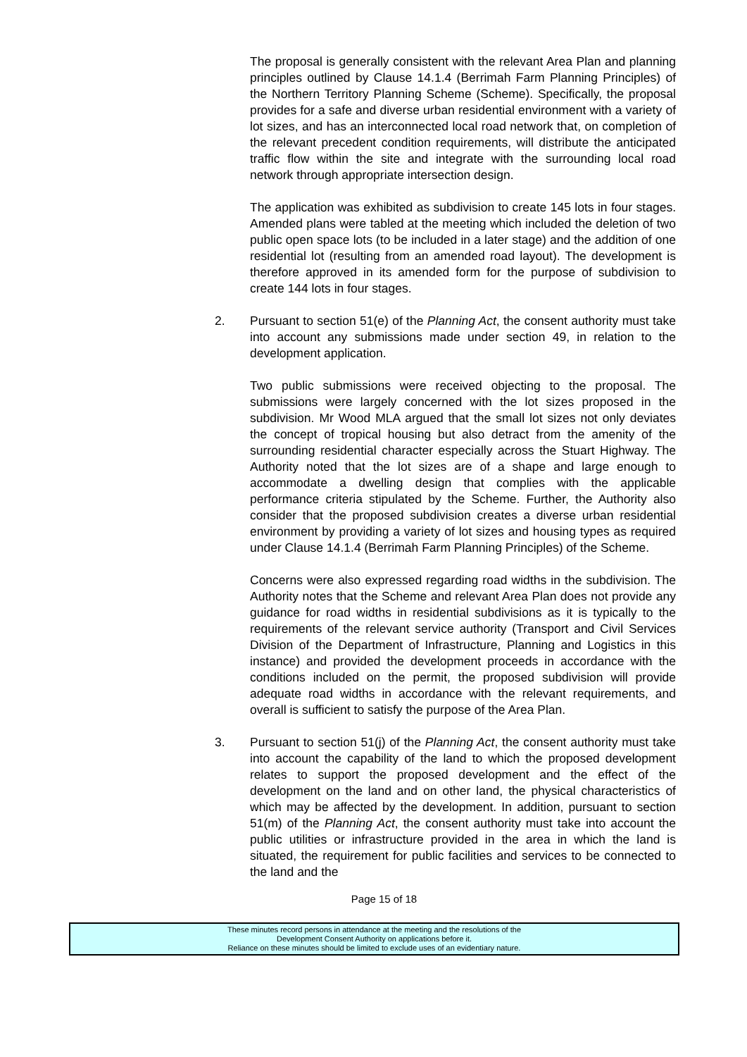The proposal is generally consistent with the relevant Area Plan and planning principles outlined by Clause 14.1.4 (Berrimah Farm Planning Principles) of the Northern Territory Planning Scheme (Scheme). Specifically, the proposal provides for a safe and diverse urban residential environment with a variety of lot sizes, and has an interconnected local road network that, on completion of the relevant precedent condition requirements, will distribute the anticipated traffic flow within the site and integrate with the surrounding local road network through appropriate intersection design.
The application was exhibited as subdivision to create 145 lots in four stages. Amended plans were tabled at the meeting which included the deletion of two public open space lots (to be included in a later stage) and the addition of one residential lot (resulting from an amended road layout). The development is therefore approved in its amended form for the purpose of subdivision to create 144 lots in four stages.
2. Pursuant to section 51(e) of the Planning Act, the consent authority must take into account any submissions made under section 49, in relation to the development application.
Two public submissions were received objecting to the proposal. The submissions were largely concerned with the lot sizes proposed in the subdivision. Mr Wood MLA argued that the small lot sizes not only deviates the concept of tropical housing but also detract from the amenity of the surrounding residential character especially across the Stuart Highway. The Authority noted that the lot sizes are of a shape and large enough to accommodate a dwelling design that complies with the applicable performance criteria stipulated by the Scheme. Further, the Authority also consider that the proposed subdivision creates a diverse urban residential environment by providing a variety of lot sizes and housing types as required under Clause 14.1.4 (Berrimah Farm Planning Principles) of the Scheme.
Concerns were also expressed regarding road widths in the subdivision. The Authority notes that the Scheme and relevant Area Plan does not provide any guidance for road widths in residential subdivisions as it is typically to the requirements of the relevant service authority (Transport and Civil Services Division of the Department of Infrastructure, Planning and Logistics in this instance) and provided the development proceeds in accordance with the conditions included on the permit, the proposed subdivision will provide adequate road widths in accordance with the relevant requirements, and overall is sufficient to satisfy the purpose of the Area Plan.
3. Pursuant to section 51(j) of the Planning Act, the consent authority must take into account the capability of the land to which the proposed development relates to support the proposed development and the effect of the development on the land and on other land, the physical characteristics of which may be affected by the development. In addition, pursuant to section 51(m) of the Planning Act, the consent authority must take into account the public utilities or infrastructure provided in the area in which the land is situated, the requirement for public facilities and services to be connected to the land and the
Page 15 of 18
These minutes record persons in attendance at the meeting and the resolutions of the
Development Consent Authority on applications before it.
Reliance on these minutes should be limited to exclude uses of an evidentiary nature.